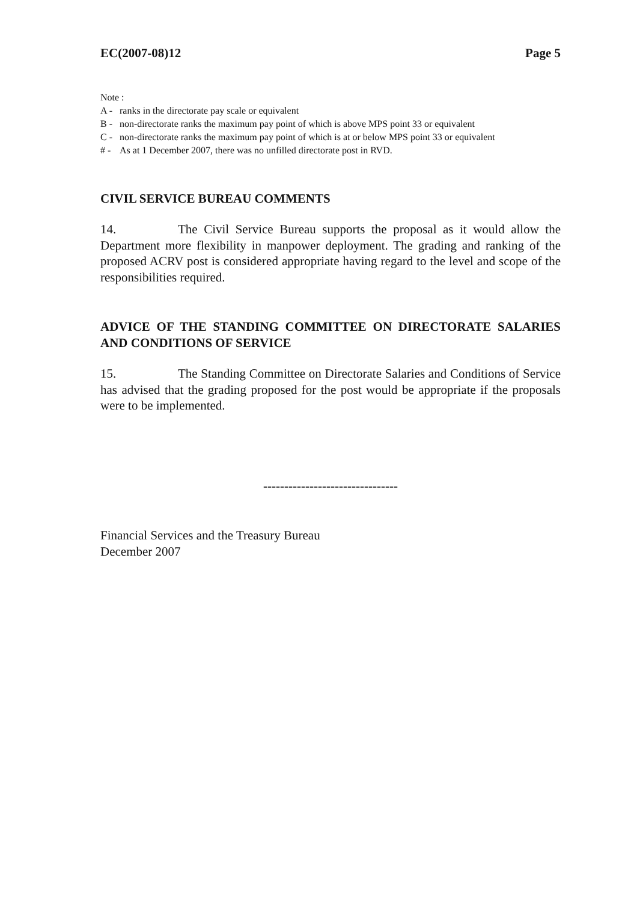EC(2007-08)12 Page 5
Note :
A - ranks in the directorate pay scale or equivalent
B - non-directorate ranks the maximum pay point of which is above MPS point 33 or equivalent
C - non-directorate ranks the maximum pay point of which is at or below MPS point 33 or equivalent
# - As at 1 December 2007, there was no unfilled directorate post in RVD.
CIVIL SERVICE BUREAU COMMENTS
14. The Civil Service Bureau supports the proposal as it would allow the Department more flexibility in manpower deployment. The grading and ranking of the proposed ACRV post is considered appropriate having regard to the level and scope of the responsibilities required.
ADVICE OF THE STANDING COMMITTEE ON DIRECTORATE SALARIES AND CONDITIONS OF SERVICE
15. The Standing Committee on Directorate Salaries and Conditions of Service has advised that the grading proposed for the post would be appropriate if the proposals were to be implemented.
--------------------------------
Financial Services and the Treasury Bureau
December 2007